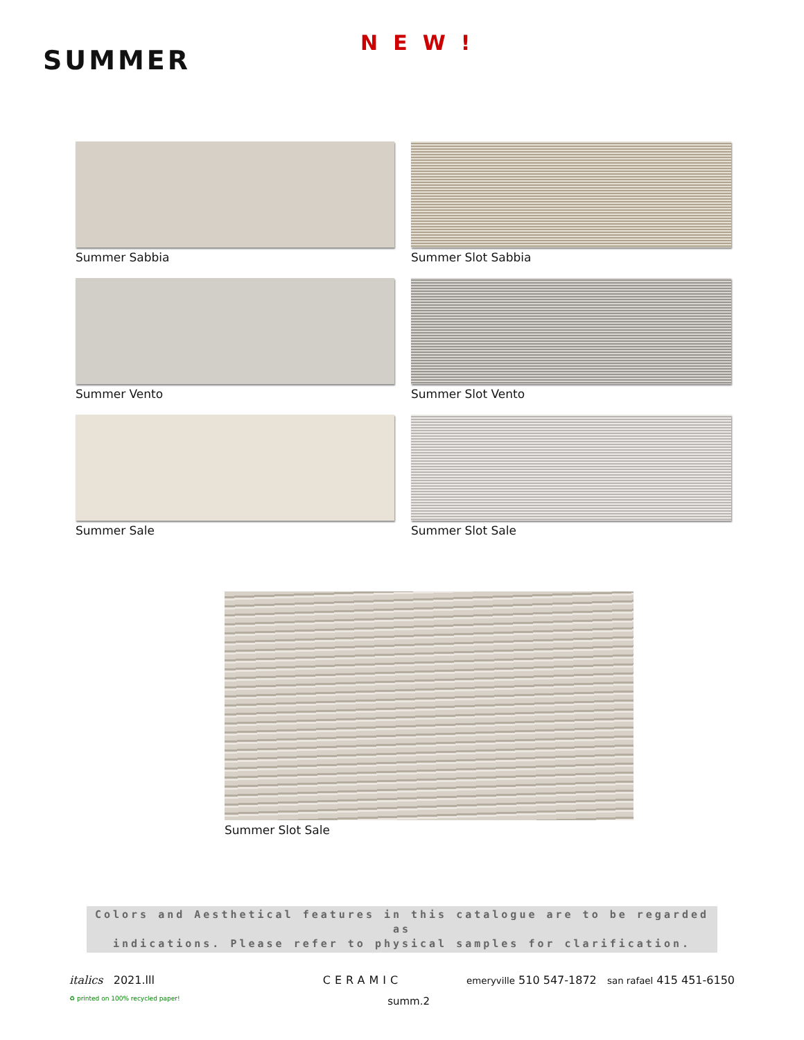SUMMER
NEW!
Summer Sabbia
Summer Slot Sabbia
Summer Vento
Summer Slot Vento
Summer Sale
Summer Slot Sale
Summer Slot Sale
Colors and Aesthetical features in this catalogue are to be regarded as
indications. Please refer to physical samples for clarification.
italics 2021.lll CERAMIC emeryville 510 547-1872 san rafael 415 451-6150
♻ printed on 100% recycled paper! summ.2